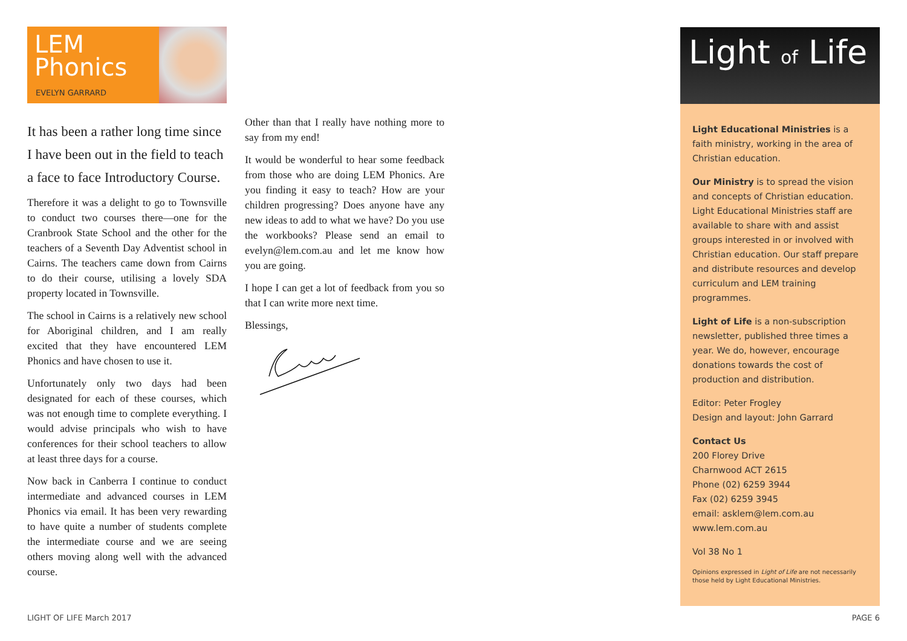LEM
Phonics
EVELYN GARRARD
It has been a rather long time since I have been out in the field to teach a face to face Introductory Course.
Therefore it was a delight to go to Townsville to conduct two courses there—one for the Cranbrook State School and the other for the teachers of a Seventh Day Adventist school in Cairns. The teachers came down from Cairns to do their course, utilising a lovely SDA property located in Townsville.
The school in Cairns is a relatively new school for Aboriginal children, and I am really excited that they have encountered LEM Phonics and have chosen to use it.
Unfortunately only two days had been designated for each of these courses, which was not enough time to complete everything. I would advise principals who wish to have conferences for their school teachers to allow at least three days for a course.
Now back in Canberra I continue to conduct intermediate and advanced courses in LEM Phonics via email. It has been very rewarding to have quite a number of students complete the intermediate course and we are seeing others moving along well with the advanced course.
Other than that I really have nothing more to say from my end!
It would be wonderful to hear some feedback from those who are doing LEM Phonics. Are you finding it easy to teach? How are your children progressing? Does anyone have any new ideas to add to what we have? Do you use the workbooks? Please send an email to evelyn@lem.com.au and let me know how you are going.
I hope I can get a lot of feedback from you so that I can write more next time.
Blessings,
Light of Life
Light Educational Ministries is a faith ministry, working in the area of Christian education.
Our Ministry is to spread the vision and concepts of Christian education. Light Educational Ministries staff are available to share with and assist groups interested in or involved with Christian education. Our staff prepare and distribute resources and develop curriculum and LEM training programmes.
Light of Life is a non-subscription newsletter, published three times a year. We do, however, encourage donations towards the cost of production and distribution.
Editor: Peter Frogley
Design and layout: John Garrard
Contact Us
200 Florey Drive
Charnwood ACT 2615
Phone (02) 6259 3944
Fax (02) 6259 3945
email: asklem@lem.com.au
www.lem.com.au
Vol 38 No 1
Opinions expressed in Light of Life are not necessarily those held by Light Educational Ministries.
LIGHT OF LIFE March 2017 PAGE 6